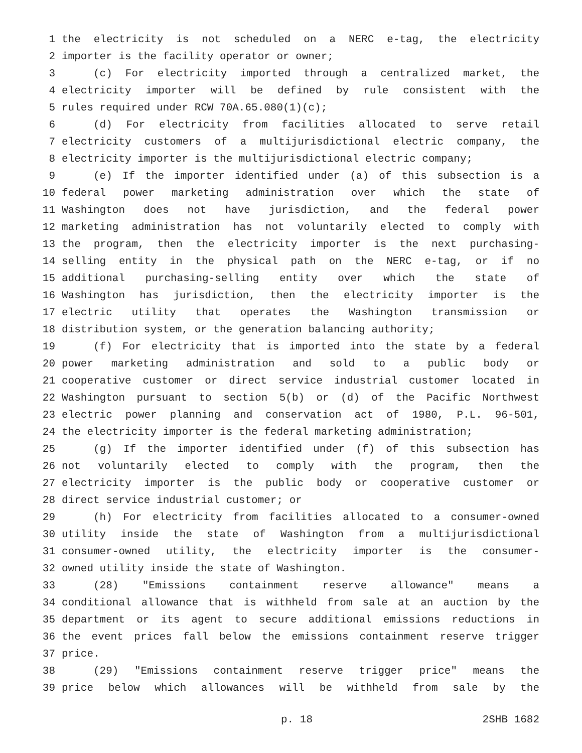1 the electricity is not scheduled on a NERC e-tag, the electricity
2 importer is the facility operator or owner;
3 (c) For electricity imported through a centralized market, the
4 electricity importer will be defined by rule consistent with the
5 rules required under RCW 70A.65.080(1)(c);
6 (d) For electricity from facilities allocated to serve retail
7 electricity customers of a multijurisdictional electric company, the
8 electricity importer is the multijurisdictional electric company;
9 (e) If the importer identified under (a) of this subsection is a
10 federal power marketing administration over which the state of
11 Washington does not have jurisdiction, and the federal power
12 marketing administration has not voluntarily elected to comply with
13 the program, then the electricity importer is the next purchasing-
14 selling entity in the physical path on the NERC e-tag, or if no
15 additional purchasing-selling entity over which the state of
16 Washington has jurisdiction, then the electricity importer is the
17 electric utility that operates the Washington transmission or
18 distribution system, or the generation balancing authority;
19 (f) For electricity that is imported into the state by a federal
20 power marketing administration and sold to a public body or
21 cooperative customer or direct service industrial customer located in
22 Washington pursuant to section 5(b) or (d) of the Pacific Northwest
23 electric power planning and conservation act of 1980, P.L. 96-501,
24 the electricity importer is the federal marketing administration;
25 (g) If the importer identified under (f) of this subsection has
26 not voluntarily elected to comply with the program, then the
27 electricity importer is the public body or cooperative customer or
28 direct service industrial customer; or
29 (h) For electricity from facilities allocated to a consumer-owned
30 utility inside the state of Washington from a multijurisdictional
31 consumer-owned utility, the electricity importer is the consumer-
32 owned utility inside the state of Washington.
33 (28) "Emissions containment reserve allowance" means a
34 conditional allowance that is withheld from sale at an auction by the
35 department or its agent to secure additional emissions reductions in
36 the event prices fall below the emissions containment reserve trigger
37 price.
38 (29) "Emissions containment reserve trigger price" means the
39 price below which allowances will be withheld from sale by the
p. 18 2SHB 1682